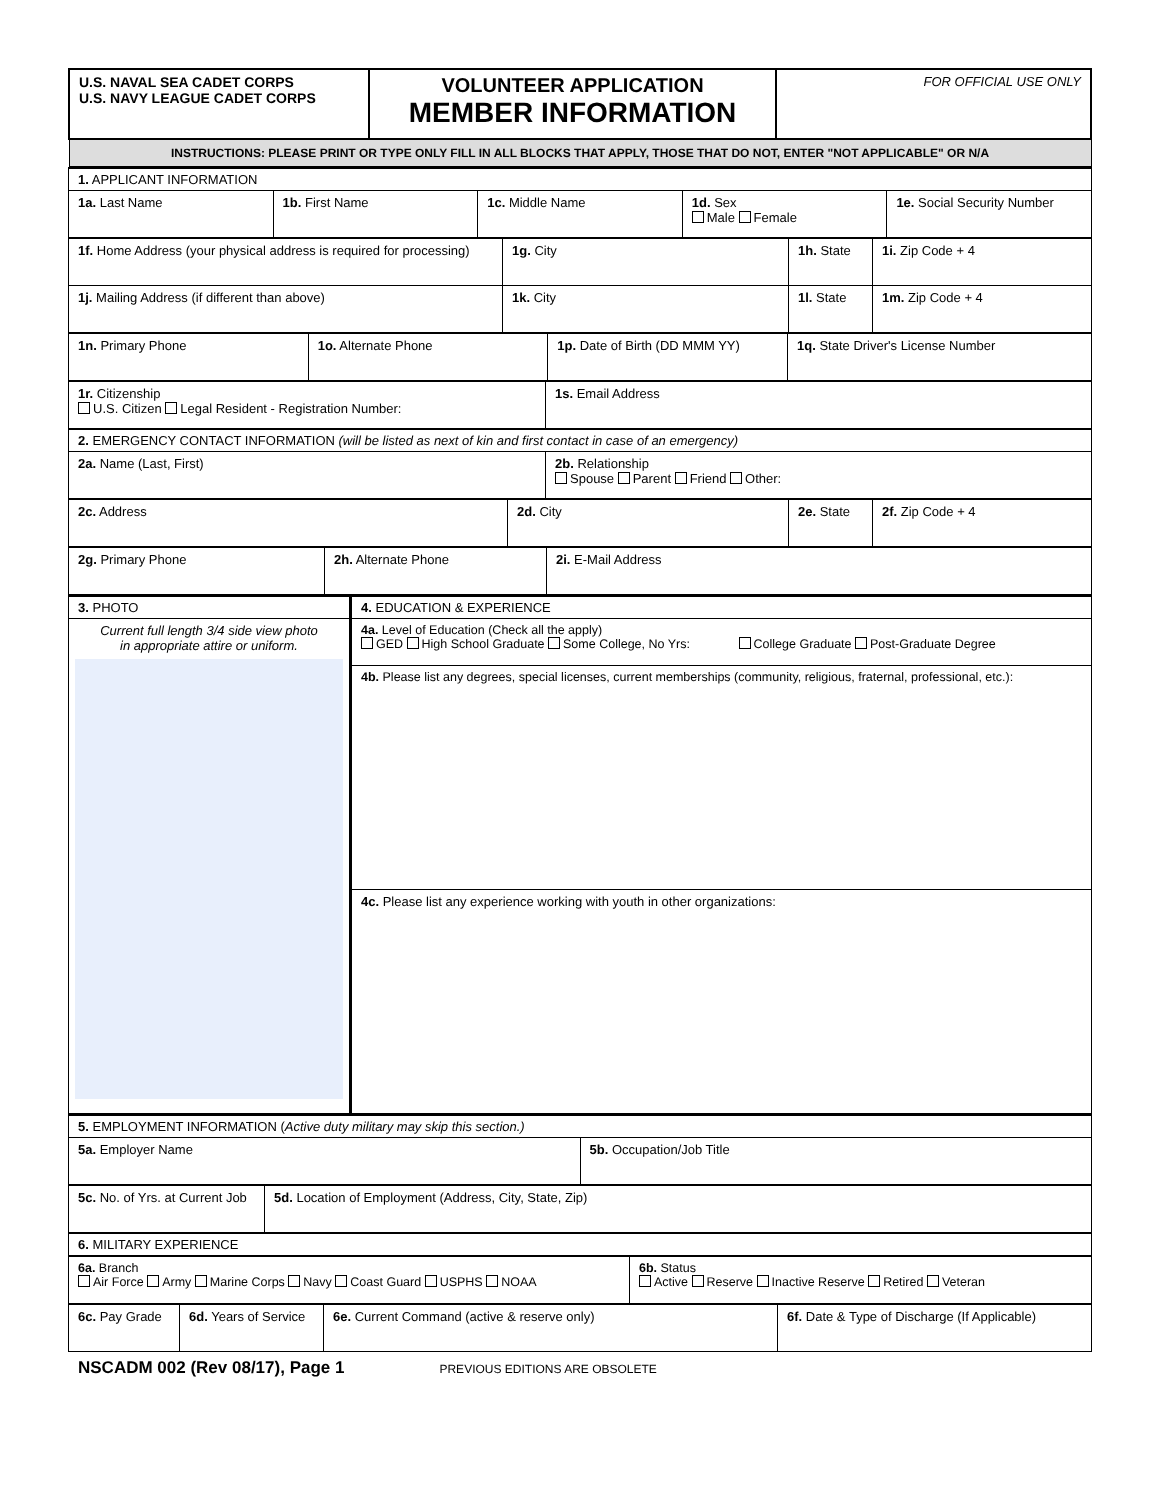| U.S. NAVAL SEA CADET CORPS U.S. NAVY LEAGUE CADET CORPS | VOLUNTEER APPLICATION MEMBER INFORMATION | FOR OFFICIAL USE ONLY |
| INSTRUCTIONS: PLEASE PRINT OR TYPE ONLY FILL IN ALL BLOCKS THAT APPLY, THOSE THAT DO NOT, ENTER "NOT APPLICABLE" OR N/A | | |
| 1. APPLICANT INFORMATION | | | | |
| 1a. Last Name | 1b. First Name | 1c. Middle Name | 1d. Sex Male Female | 1e. Social Security Number |
| 1f. Home Address (your physical address is required for processing) | 1g. City | 1h. State | 1i. Zip Code + 4 |
| 1j. Mailing Address (if different than above) | 1k. City | 1l. State | 1m. Zip Code + 4 |
| 1n. Primary Phone | 1o. Alternate Phone | 1p. Date of Birth (DD MMM YY) | 1q. State Driver's License Number |
| 1r. Citizenship U.S. Citizen Legal Resident - Registration Number: | 1s. Email Address |
| 2. EMERGENCY CONTACT INFORMATION (will be listed as next of kin and first contact in case of an emergency) | |
| 2a. Name (Last, First) | 2b. Relationship Spouse Parent Friend Other: |
| 2c. Address | 2d. City | 2e. State | 2f. Zip Code + 4 |
| 2g. Primary Phone | 2h. Alternate Phone | 2i. E-Mail Address |
| 3. PHOTO | 4. EDUCATION & EXPERIENCE |
| Current full length 3/4 side view photo in appropriate attire or uniform. | 4a. Level of Education (Check all the apply) GED High School Graduate Some College, No Yrs: College Graduate Post-Graduate Degree |
| | 4b. Please list any degrees, special licenses, current memberships (community, religious, fraternal, professional, etc.): |
| | 4c. Please list any experience working with youth in other organizations: |
| 5. EMPLOYMENT INFORMATION ( Active duty military may skip this section.) | |
| 5a. Employer Name | 5b. Occupation/Job Title |
| 5c. No. of Yrs. at Current Job | 5d. Location of Employment (Address, City, State, Zip) |
| 6. MILITARY EXPERIENCE | |
| 6a. Branch Air Force Army Marine Corps Navy Coast Guard USPHS NOAA | 6b. Status Active Reserve Inactive Reserve Retired Veteran |
| 6c. Pay Grade | 6d. Years of Service | 6e. Current Command (active & reserve only) | 6f. Date & Type of Discharge (If Applicable) |
NSCADM 002 (Rev 08/17), Page 1 PREVIOUS EDITIONS ARE OBSOLETE